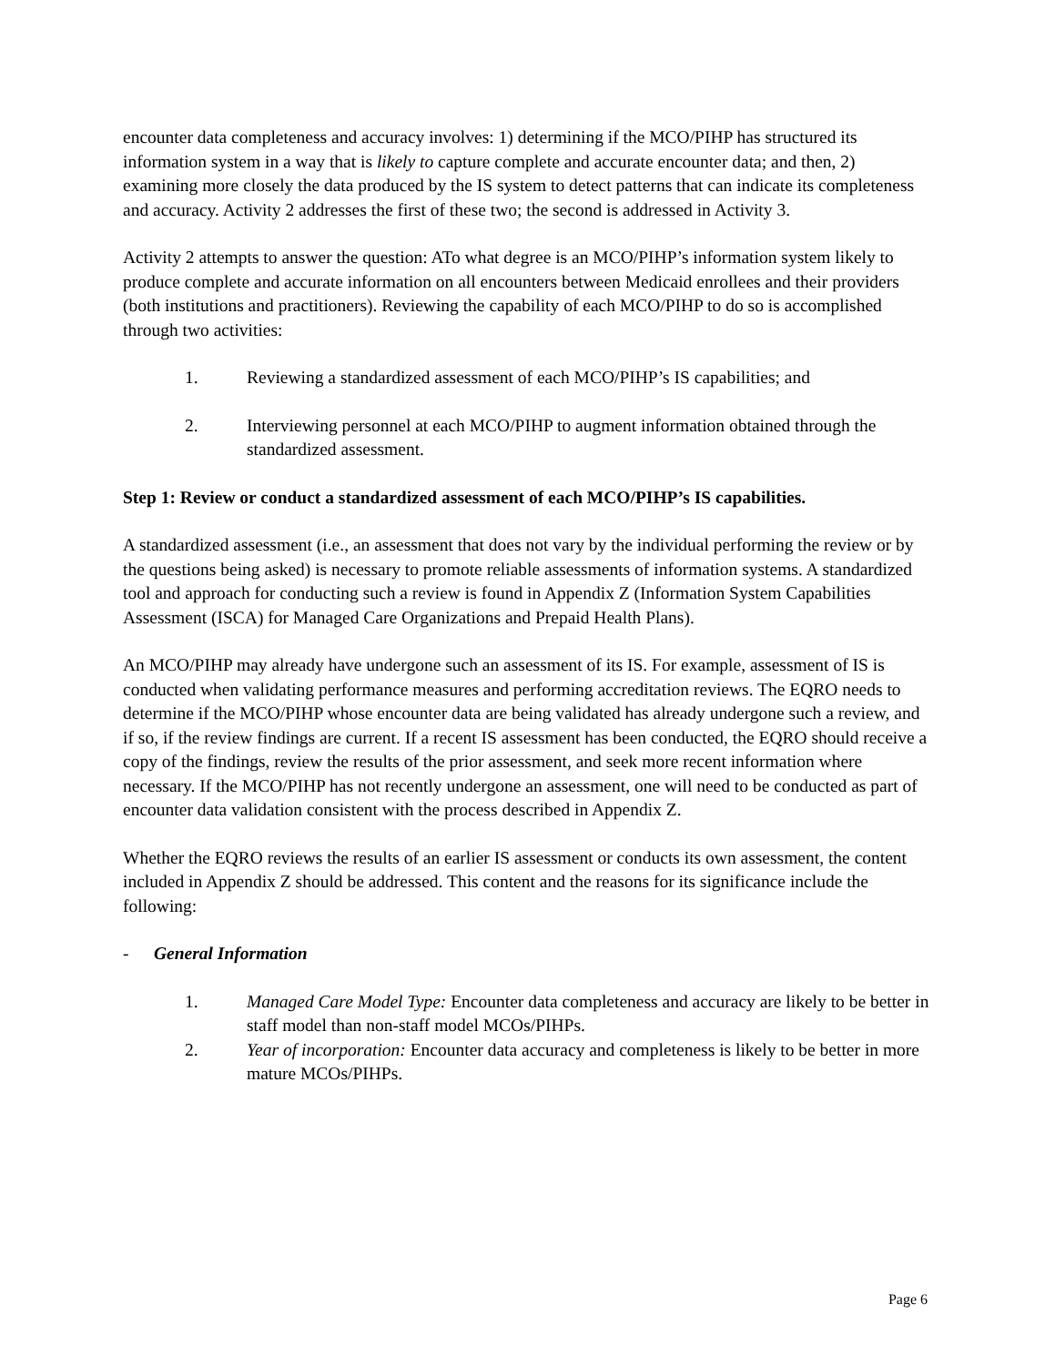encounter data completeness and accuracy involves: 1) determining if the MCO/PIHP has structured its information system in a way that is likely to capture complete and accurate encounter data; and then, 2) examining more closely the data produced by the IS system to detect patterns that can indicate its completeness and accuracy. Activity 2 addresses the first of these two; the second is addressed in Activity 3.
Activity 2 attempts to answer the question: ATo what degree is an MCO/PIHP’s information system likely to produce complete and accurate information on all encounters between Medicaid enrollees and their providers (both institutions and practitioners). Reviewing the capability of each MCO/PIHP to do so is accomplished through two activities:
1. Reviewing a standardized assessment of each MCO/PIHP’s IS capabilities; and
2. Interviewing personnel at each MCO/PIHP to augment information obtained through the standardized assessment.
Step 1: Review or conduct a standardized assessment of each MCO/PIHP’s IS capabilities.
A standardized assessment (i.e., an assessment that does not vary by the individual performing the review or by the questions being asked) is necessary to promote reliable assessments of information systems. A standardized tool and approach for conducting such a review is found in Appendix Z (Information System Capabilities Assessment (ISCA) for Managed Care Organizations and Prepaid Health Plans).
An MCO/PIHP may already have undergone such an assessment of its IS. For example, assessment of IS is conducted when validating performance measures and performing accreditation reviews. The EQRO needs to determine if the MCO/PIHP whose encounter data are being validated has already undergone such a review, and if so, if the review findings are current. If a recent IS assessment has been conducted, the EQRO should receive a copy of the findings, review the results of the prior assessment, and seek more recent information where necessary. If the MCO/PIHP has not recently undergone an assessment, one will need to be conducted as part of encounter data validation consistent with the process described in Appendix Z.
Whether the EQRO reviews the results of an earlier IS assessment or conducts its own assessment, the content included in Appendix Z should be addressed. This content and the reasons for its significance include the following:
- General Information
1. Managed Care Model Type: Encounter data completeness and accuracy are likely to be better in staff model than non-staff model MCOs/PIHPs.
2. Year of incorporation: Encounter data accuracy and completeness is likely to be better in more mature MCOs/PIHPs.
Page 6